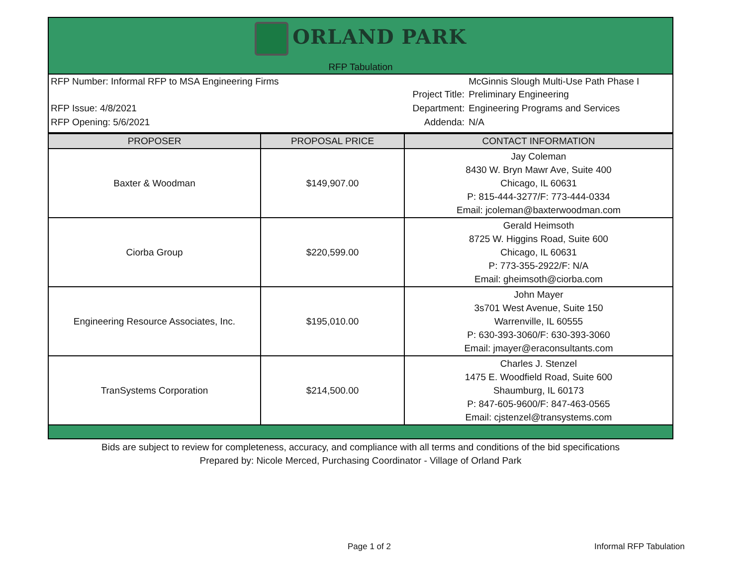ORLAND PARK
RFP Tabulation
| RFP Number: Informal RFP to MSA Engineering Firms | Project Title: | McGinnis Slough Multi-Use Path Phase I Preliminary Engineering |
| RFP Issue: 4/8/2021 | Department: | Engineering Programs and Services |
| RFP Opening: 5/6/2021 | Addenda: | N/A |
| PROPOSER | PROPOSAL PRICE | CONTACT INFORMATION |
| --- | --- | --- |
| Baxter & Woodman | $149,907.00 | Jay Coleman 8430 W. Bryn Mawr Ave, Suite 400 Chicago, IL 60631 P: 815-444-3277/F: 773-444-0334 Email: jcoleman@baxterwoodman.com |
| Ciorba Group | $220,599.00 | Gerald Heimsoth 8725 W. Higgins Road, Suite 600 Chicago, IL 60631 P: 773-355-2922/F: N/A Email: gheimsoth@ciorba.com |
| Engineering Resource Associates, Inc. | $195,010.00 | John Mayer 3s701 West Avenue, Suite 150 Warrenville, IL 60555 P: 630-393-3060/F: 630-393-3060 Email: jmayer@eraconsultants.com |
| TranSystems Corporation | $214,500.00 | Charles J. Stenzel 1475 E. Woodfield Road, Suite 600 Shaumburg, IL 60173 P: 847-605-9600/F: 847-463-0565 Email: cjstenzel@transystems.com |
Bids are subject to review for completeness, accuracy, and compliance with all terms and conditions of the bid specifications
Prepared by: Nicole Merced, Purchasing Coordinator - Village of Orland Park
Page 1 of 2 Informal RFP Tabulation